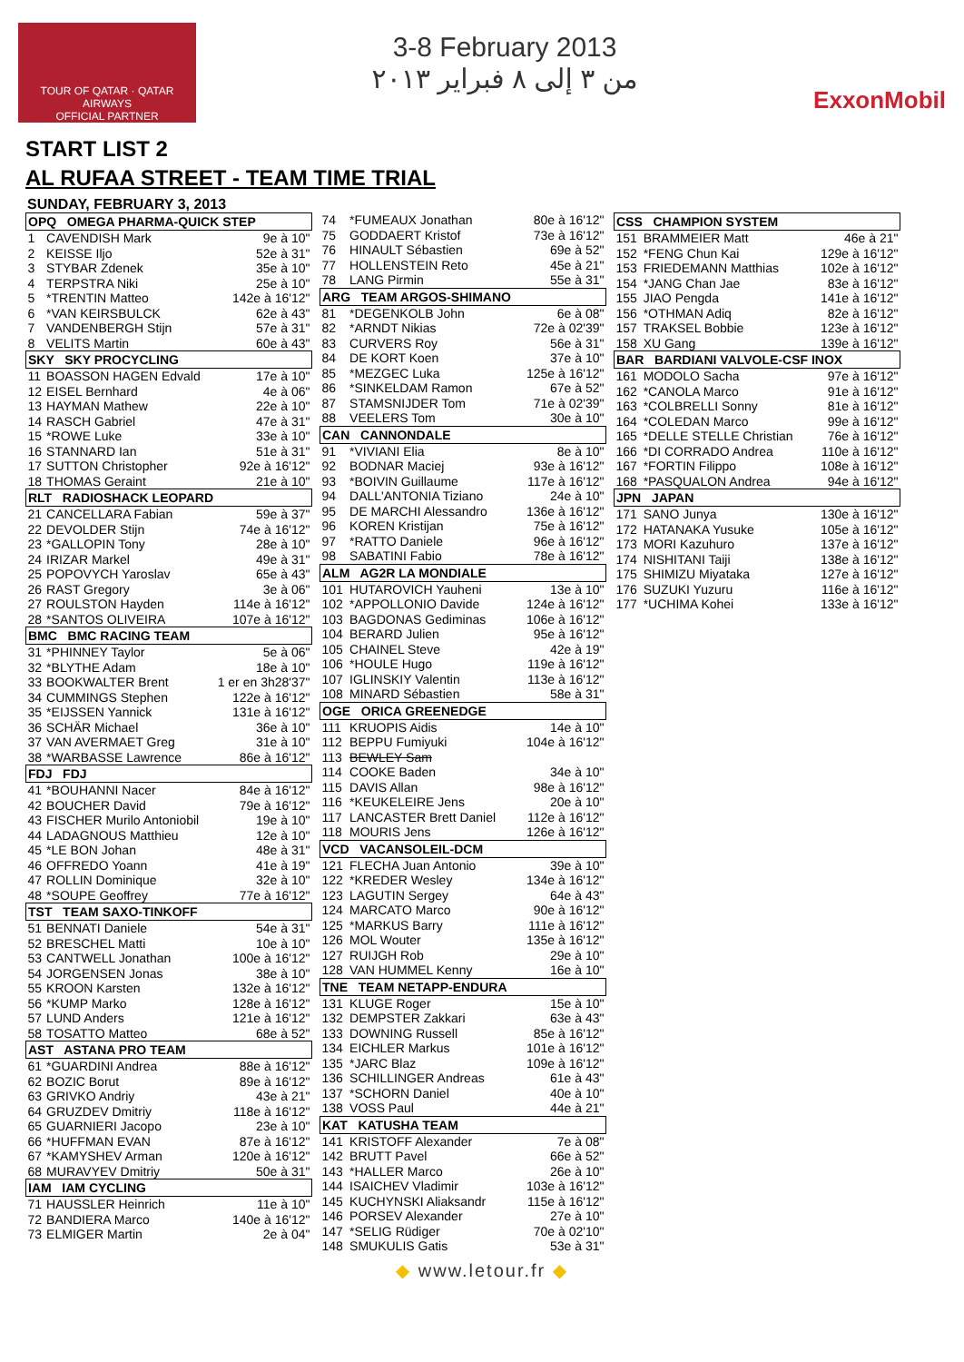TOUR OF QATAR · QATAR AIRWAYS
OFFICIAL PARTNER
3-8 February 2013
من ٣ إلى ٨ فبراير ٢٠١٣
ExxonMobil
START LIST 2
AL RUFAA STREET - TEAM TIME TRIAL
SUNDAY, FEBRUARY 3, 2013
| OPQ OMEGA PHARMA-QUICK STEP | | |
| --- | --- | --- |
| 1 | CAVENDISH Mark | 9e à 10" |
| 2 | KEISSE Iljo | 52e à 31" |
| 3 | STYBAR Zdenek | 35e à 10" |
| 4 | TERPSTRA Niki | 25e à 10" |
| 5 | *TRENTIN Matteo | 142e à 16'12" |
| 6 | *VAN KEIRSBULCK | 62e à 43" |
| 7 | VANDENBERGH Stijn | 57e à 31" |
| 8 | VELITS Martin | 60e à 43" |
| SKY SKY PROCYCLING | | |
| 11 | BOASSON HAGEN Edvald | 17e à 10" |
| 12 | EISEL Bernhard | 4e à 06" |
| 13 | HAYMAN Mathew | 22e à 10" |
| 14 | RASCH Gabriel | 47e à 31" |
| 15 | *ROWE Luke | 33e à 10" |
| 16 | STANNARD Ian | 51e à 31" |
| 17 | SUTTON Christopher | 92e à 16'12" |
| 18 | THOMAS Geraint | 21e à 10" |
| RLT RADIOSHACK LEOPARD | | |
| 21 | CANCELLARA Fabian | 59e à 37" |
| 22 | DEVOLDER Stijn | 74e à 16'12" |
| 23 | *GALLOPIN Tony | 28e à 10" |
| 24 | IRIZAR Markel | 49e à 31" |
| 25 | POPOVYCH Yaroslav | 65e à 43" |
| 26 | RAST Gregory | 3e à 06" |
| 27 | ROULSTON Hayden | 114e à 16'12" |
| 28 | *SANTOS OLIVEIRA | 107e à 16'12" |
| BMC BMC RACING TEAM | | |
| 31 | *PHINNEY Taylor | 5e à 06" |
| 32 | *BLYTHE Adam | 18e à 10" |
| 33 | BOOKWALTER Brent | 1 er en 3h28'37" |
| 34 | CUMMINGS Stephen | 122e à 16'12" |
| 35 | *EIJSSEN Yannick | 131e à 16'12" |
| 36 | SCHÄR Michael | 36e à 10" |
| 37 | VAN AVERMAET Greg | 31e à 10" |
| 38 | *WARBASSE Lawrence | 86e à 16'12" |
| FDJ FDJ | | |
| 41 | *BOUHANNI Nacer | 84e à 16'12" |
| 42 | BOUCHER David | 79e à 16'12" |
| 43 | FISCHER Murilo Antoniobil | 19e à 10" |
| 44 | LADAGNOUS Matthieu | 12e à 10" |
| 45 | *LE BON Johan | 48e à 31" |
| 46 | OFFREDO Yoann | 41e à 19" |
| 47 | ROLLIN Dominique | 32e à 10" |
| 48 | *SOUPE Geoffrey | 77e à 16'12" |
| TST TEAM SAXO-TINKOFF | | |
| 51 | BENNATI Daniele | 54e à 31" |
| 52 | BRESCHEL Matti | 10e à 10" |
| 53 | CANTWELL Jonathan | 100e à 16'12" |
| 54 | JORGENSEN Jonas | 38e à 10" |
| 55 | KROON Karsten | 132e à 16'12" |
| 56 | *KUMP Marko | 128e à 16'12" |
| 57 | LUND Anders | 121e à 16'12" |
| 58 | TOSATTO Matteo | 68e à 52" |
| AST ASTANA PRO TEAM | | |
| 61 | *GUARDINI Andrea | 88e à 16'12" |
| 62 | BOZIC Borut | 89e à 16'12" |
| 63 | GRIVKO Andriy | 43e à 21" |
| 64 | GRUZDEV Dmitriy | 118e à 16'12" |
| 65 | GUARNIERI Jacopo | 23e à 10" |
| 66 | *HUFFMAN EVAN | 87e à 16'12" |
| 67 | *KAMYSHEV Arman | 120e à 16'12" |
| 68 | MURAVYEV Dmitriy | 50e à 31" |
| IAM IAM CYCLING | | |
| 71 | HAUSSLER Heinrich | 11e à 10" |
| 72 | BANDIERA Marco | 140e à 16'12" |
| 73 | ELMIGER Martin | 2e à 04" |
| 74 | *FUMEAUX Jonathan | 80e à 16'12" |
| 75 | GODDAERT Kristof | 73e à 16'12" |
| 76 | HINAULT Sébastien | 69e à 52" |
| 77 | HOLLENSTEIN Reto | 45e à 21" |
| 78 | LANG Pirmin | 55e à 31" |
| ARG TEAM ARGOS-SHIMANO | | |
| 81 | *DEGENKOLB John | 6e à 08" |
| 82 | *ARNDT Nikias | 72e à 02'39" |
| 83 | CURVERS Roy | 56e à 31" |
| 84 | DE KORT Koen | 37e à 10" |
| 85 | *MEZGEC Luka | 125e à 16'12" |
| 86 | *SINKELDAM Ramon | 67e à 52" |
| 87 | STAMSNIJDER Tom | 71e à 02'39" |
| 88 | VEELERS Tom | 30e à 10" |
| CAN CANNONDALE | | |
| 91 | *VIVIANI Elia | 8e à 10" |
| 92 | BODNAR Maciej | 93e à 16'12" |
| 93 | *BOIVIN Guillaume | 117e à 16'12" |
| 94 | DALL'ANTONIA Tiziano | 24e à 10" |
| 95 | DE MARCHI Alessandro | 136e à 16'12" |
| 96 | KOREN Kristijan | 75e à 16'12" |
| 97 | *RATTO Daniele | 96e à 16'12" |
| 98 | SABATINI Fabio | 78e à 16'12" |
| ALM AG2R LA MONDIALE | | |
| 101 | HUTAROVICH Yauheni | 13e à 10" |
| 102 | *APPOLLONIO Davide | 124e à 16'12" |
| 103 | BAGDONAS Gediminas | 106e à 16'12" |
| 104 | BERARD Julien | 95e à 16'12" |
| 105 | CHAINEL Steve | 42e à 19" |
| 106 | *HOULE Hugo | 119e à 16'12" |
| 107 | IGLINSKIY Valentin | 113e à 16'12" |
| 108 | MINARD Sébastien | 58e à 31" |
| OGE ORICA GREENEDGE | | |
| 111 | KRUOPIS Aidis | 14e à 10" |
| 112 | BEPPU Fumiyuki | 104e à 16'12" |
| 113 | BEWLEY Sam | |
| 114 | COOKE Baden | 34e à 10" |
| 115 | DAVIS Allan | 98e à 16'12" |
| 116 | *KEUKELEIRE Jens | 20e à 10" |
| 117 | LANCASTER Brett Daniel | 112e à 16'12" |
| 118 | MOURIS Jens | 126e à 16'12" |
| VCD VACANSOLEIL-DCM | | |
| 121 | FLECHA Juan Antonio | 39e à 10" |
| 122 | *KREDER Wesley | 134e à 16'12" |
| 123 | LAGUTIN Sergey | 64e à 43" |
| 124 | MARCATO Marco | 90e à 16'12" |
| 125 | *MARKUS Barry | 111e à 16'12" |
| 126 | MOL Wouter | 135e à 16'12" |
| 127 | RUIJGH Rob | 29e à 10" |
| 128 | VAN HUMMEL Kenny | 16e à 10" |
| TNE TEAM NETAPP-ENDURA | | |
| 131 | KLUGE Roger | 15e à 10" |
| 132 | DEMPSTER Zakkari | 63e à 43" |
| 133 | DOWNING Russell | 85e à 16'12" |
| 134 | EICHLER Markus | 101e à 16'12" |
| 135 | *JARC Blaz | 109e à 16'12" |
| 136 | SCHILLINGER Andreas | 61e à 43" |
| 137 | *SCHORN Daniel | 40e à 10" |
| 138 | VOSS Paul | 44e à 21" |
| KAT KATUSHA TEAM | | |
| 141 | KRISTOFF Alexander | 7e à 08" |
| 142 | BRUTT Pavel | 66e à 52" |
| 143 | *HALLER Marco | 26e à 10" |
| 144 | ISAICHEV Vladimir | 103e à 16'12" |
| 145 | KUCHYNSKI Aliaksandr | 115e à 16'12" |
| 146 | PORSEV Alexander | 27e à 10" |
| 147 | *SELIG Rüdiger | 70e à 02'10" |
| 148 | SMUKULIS Gatis | 53e à 31" |
| CSS CHAMPION SYSTEM | | |
| --- | --- | --- |
| 151 | BRAMMEIER Matt | 46e à 21" |
| 152 | *FENG Chun Kai | 129e à 16'12" |
| 153 | FRIEDEMANN Matthias | 102e à 16'12" |
| 154 | *JANG Chan Jae | 83e à 16'12" |
| 155 | JIAO Pengda | 141e à 16'12" |
| 156 | *OTHMAN Adiq | 82e à 16'12" |
| 157 | TRAKSEL Bobbie | 123e à 16'12" |
| 158 | XU Gang | 139e à 16'12" |
| BAR BARDIANI VALVOLE-CSF INOX | | |
| 161 | MODOLO Sacha | 97e à 16'12" |
| 162 | *CANOLA Marco | 91e à 16'12" |
| 163 | *COLBRELLI Sonny | 81e à 16'12" |
| 164 | *COLEDAN Marco | 99e à 16'12" |
| 165 | *DELLE STELLE Christian | 76e à 16'12" |
| 166 | *DI CORRADO Andrea | 110e à 16'12" |
| 167 | *FORTIN Filippo | 108e à 16'12" |
| 168 | *PASQUALON Andrea | 94e à 16'12" |
| JPN JAPAN | | |
| 171 | SANO Junya | 130e à 16'12" |
| 172 | HATANAKA Yusuke | 105e à 16'12" |
| 173 | MORI Kazuhuro | 137e à 16'12" |
| 174 | NISHITANI Taiji | 138e à 16'12" |
| 175 | SHIMIZU Miyataka | 127e à 16'12" |
| 176 | SUZUKI Yuzuru | 116e à 16'12" |
| 177 | *UCHIMA Kohei | 133e à 16'12" |
◆ www.letour.fr ◆